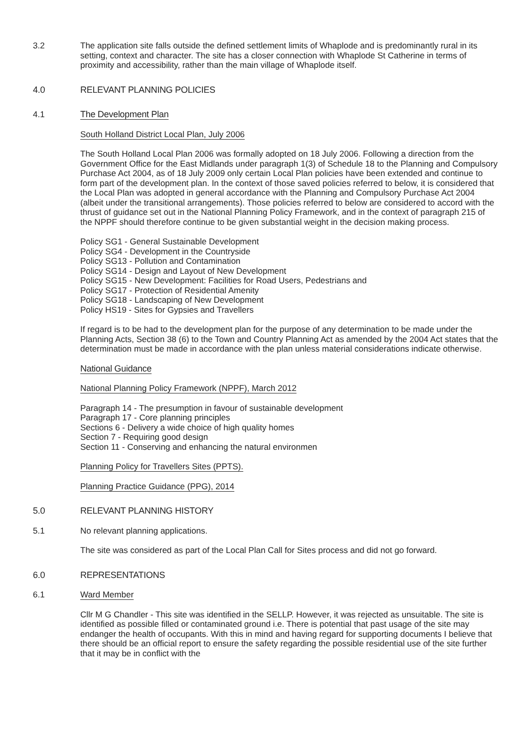3.2 The application site falls outside the defined settlement limits of Whaplode and is predominantly rural in its setting, context and character. The site has a closer connection with Whaplode St Catherine in terms of proximity and accessibility, rather than the main village of Whaplode itself.
4.0 RELEVANT PLANNING POLICIES
4.1 The Development Plan
South Holland District Local Plan, July 2006
The South Holland Local Plan 2006 was formally adopted on 18 July 2006. Following a direction from the Government Office for the East Midlands under paragraph 1(3) of Schedule 18 to the Planning and Compulsory Purchase Act 2004, as of 18 July 2009 only certain Local Plan policies have been extended and continue to form part of the development plan. In the context of those saved policies referred to below, it is considered that the Local Plan was adopted in general accordance with the Planning and Compulsory Purchase Act 2004 (albeit under the transitional arrangements). Those policies referred to below are considered to accord with the thrust of guidance set out in the National Planning Policy Framework, and in the context of paragraph 215 of the NPPF should therefore continue to be given substantial weight in the decision making process.
Policy SG1 - General Sustainable Development
Policy SG4 - Development in the Countryside
Policy SG13 - Pollution and Contamination
Policy SG14 - Design and Layout of New Development
Policy SG15 - New Development: Facilities for Road Users, Pedestrians and
Policy SG17 - Protection of Residential Amenity
Policy SG18 - Landscaping of New Development
Policy HS19 - Sites for Gypsies and Travellers
If regard is to be had to the development plan for the purpose of any determination to be made under the Planning Acts, Section 38 (6) to the Town and Country Planning Act as amended by the 2004 Act states that the determination must be made in accordance with the plan unless material considerations indicate otherwise.
National Guidance
National Planning Policy Framework (NPPF), March 2012
Paragraph 14 - The presumption in favour of sustainable development
Paragraph 17 - Core planning principles
Sections 6 - Delivery a wide choice of high quality homes
Section 7 - Requiring good design
Section 11 - Conserving and enhancing the natural environmen
Planning Policy for Travellers Sites (PPTS).
Planning Practice Guidance (PPG), 2014
5.0 RELEVANT PLANNING HISTORY
5.1 No relevant planning applications.
The site was considered as part of the Local Plan Call for Sites process and did not go forward.
6.0 REPRESENTATIONS
6.1 Ward Member
Cllr M G Chandler - This site was identified in the SELLP. However, it was rejected as unsuitable. The site is identified as possible filled or contaminated ground i.e. There is potential that past usage of the site may endanger the health of occupants. With this in mind and having regard for supporting documents I believe that there should be an official report to ensure the safety regarding the possible residential use of the site further that it may be in conflict with the